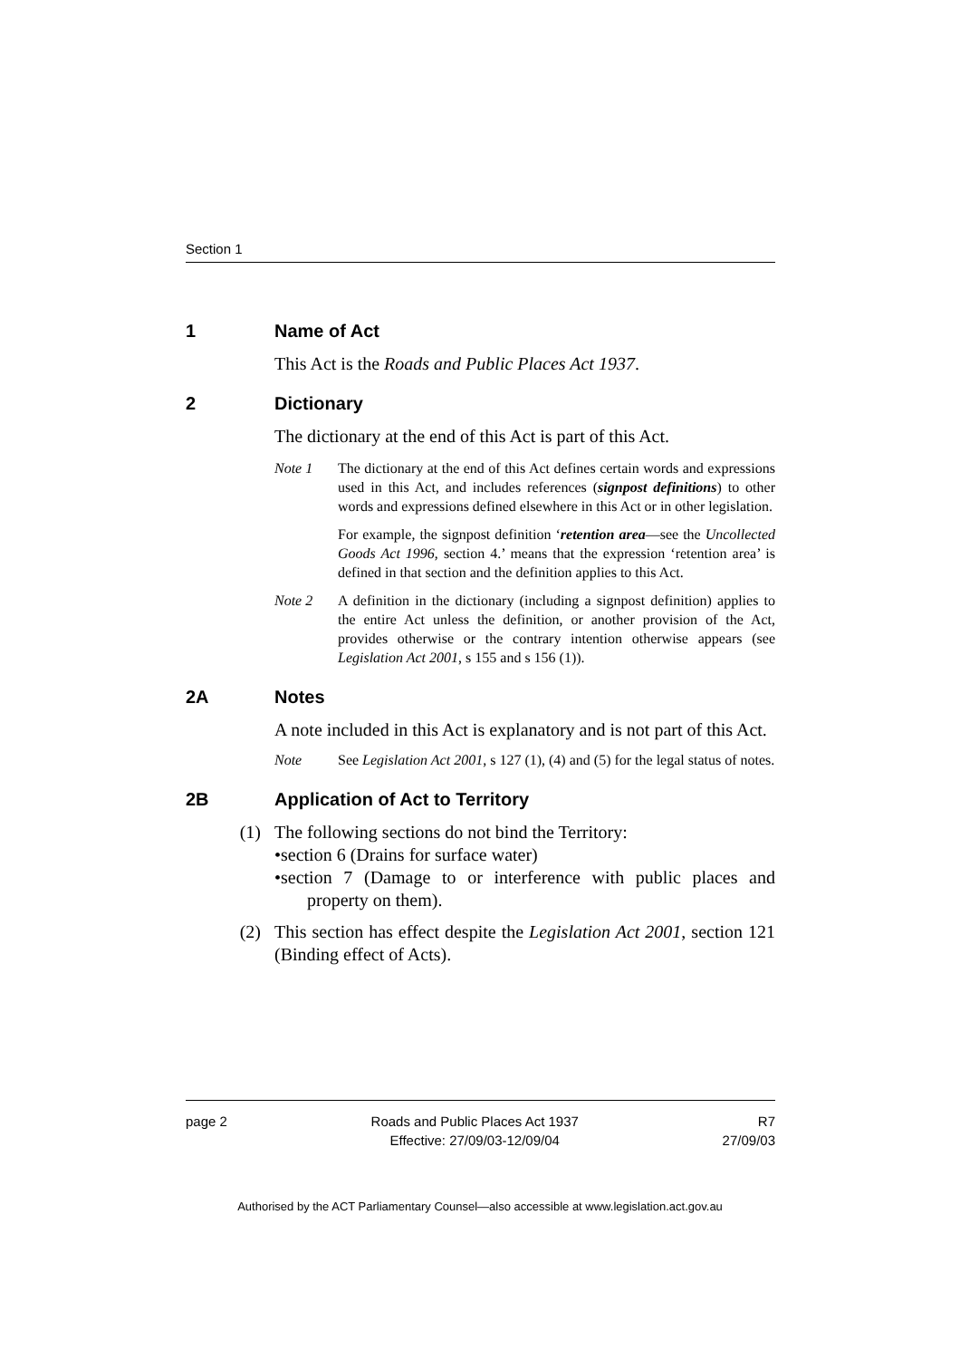Section 1
1 Name of Act
This Act is the Roads and Public Places Act 1937.
2 Dictionary
The dictionary at the end of this Act is part of this Act.
Note 1 The dictionary at the end of this Act defines certain words and expressions used in this Act, and includes references (signpost definitions) to other words and expressions defined elsewhere in this Act or in other legislation.
For example, the signpost definition ‘retention area—see the Uncollected Goods Act 1996, section 4.’ means that the expression ‘retention area’ is defined in that section and the definition applies to this Act.
Note 2 A definition in the dictionary (including a signpost definition) applies to the entire Act unless the definition, or another provision of the Act, provides otherwise or the contrary intention otherwise appears (see Legislation Act 2001, s 155 and s 156 (1)).
2A Notes
A note included in this Act is explanatory and is not part of this Act.
Note See Legislation Act 2001, s 127 (1), (4) and (5) for the legal status of notes.
2B Application of Act to Territory
(1) The following sections do not bind the Territory:
•section 6 (Drains for surface water)
•section 7 (Damage to or interference with public places and property on them).
(2) This section has effect despite the Legislation Act 2001, section 121 (Binding effect of Acts).
page 2 Roads and Public Places Act 1937
Effective: 27/09/03-12/09/04
R7
27/09/03
Authorised by the ACT Parliamentary Counsel—also accessible at www.legislation.act.gov.au